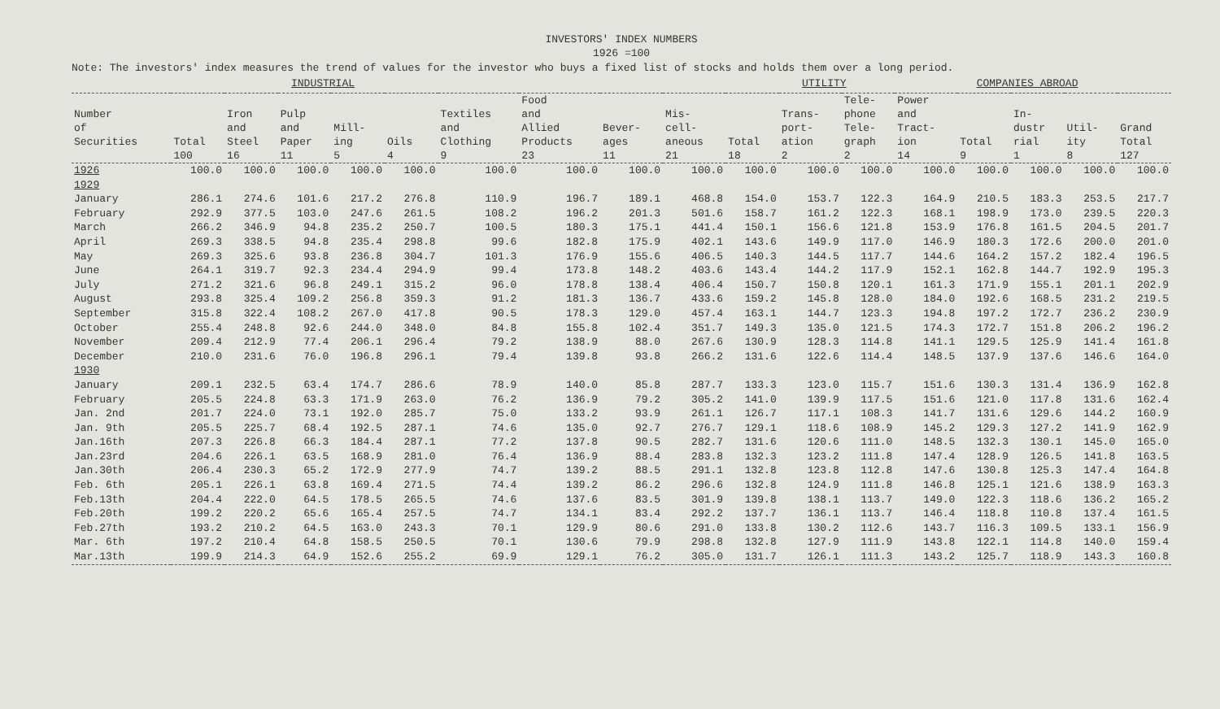INVESTORS' INDEX NUMBERS
1926 =100
Note: The investors' index measures the trend of values for the investor who buys a fixed list of stocks and holds them over a long period.
INDUSTRIAL UTILITY COMPANIES ABROAD
| Number of Securities | Total | Iron and Steel | Pulp and Paper | Mill- ing | Oils | Textiles and Clothing | Food and Allied Products | Bever- ages | Mis- cell- aneous | Total | Trans- port- ation | Tele- phone Tele- graph | Power and Tract- ion | Total | In- dustr rial | Util- ity | Grand Total |
| --- | --- | --- | --- | --- | --- | --- | --- | --- | --- | --- | --- | --- | --- | --- | --- | --- | --- |
| | 100 | 16 | 11 | 5 | 4 | 9 | 23 | 11 | 21 | 18 | 2 | 2 | 14 | 9 | 1 | 8 | 127 |
| 1926 | 100.0 | 100.0 | 100.0 | 100.0 | 100.0 | 100.0 | 100.0 | 100.0 | 100.0 | 100.0 | 100.0 | 100.0 | 100.0 | 100.0 | 100.0 | 100.0 | 100.0 |
| 1929 | | | | | | | | | | | | | | | | | |
| January | 286.1 | 274.6 | 101.6 | 217.2 | 276.8 | 110.9 | 196.7 | 189.1 | 468.8 | 154.0 | 153.7 | 122.3 | 164.9 | 210.5 | 183.3 | 253.5 | 217.7 |
| February | 292.9 | 377.5 | 103.0 | 247.6 | 261.5 | 108.2 | 196.2 | 201.3 | 501.6 | 158.7 | 161.2 | 122.3 | 168.1 | 198.9 | 173.0 | 239.5 | 220.3 |
| March | 266.2 | 346.9 | 94.8 | 235.2 | 250.7 | 100.5 | 180.3 | 175.1 | 441.4 | 150.1 | 156.6 | 121.8 | 153.9 | 176.8 | 161.5 | 204.5 | 201.7 |
| April | 269.3 | 338.5 | 94.8 | 235.4 | 298.8 | 99.6 | 182.8 | 175.9 | 402.1 | 143.6 | 149.9 | 117.0 | 146.9 | 180.3 | 172.6 | 200.0 | 201.0 |
| May | 269.3 | 325.6 | 93.8 | 236.8 | 304.7 | 101.3 | 176.9 | 155.6 | 406.5 | 140.3 | 144.5 | 117.7 | 144.6 | 164.2 | 157.2 | 182.4 | 196.5 |
| June | 264.1 | 319.7 | 92.3 | 234.4 | 294.9 | 99.4 | 173.8 | 148.2 | 403.6 | 143.4 | 144.2 | 117.9 | 152.1 | 162.8 | 144.7 | 192.9 | 195.3 |
| July | 271.2 | 321.6 | 96.8 | 249.1 | 315.2 | 96.0 | 178.8 | 138.4 | 406.4 | 150.7 | 150.8 | 120.1 | 161.3 | 171.9 | 155.1 | 201.1 | 202.9 |
| August | 293.8 | 325.4 | 109.2 | 256.8 | 359.3 | 91.2 | 181.3 | 136.7 | 433.6 | 159.2 | 145.8 | 128.0 | 184.0 | 192.6 | 168.5 | 231.2 | 219.5 |
| September | 315.8 | 322.4 | 108.2 | 267.0 | 417.8 | 90.5 | 178.3 | 129.0 | 457.4 | 163.1 | 144.7 | 123.3 | 194.8 | 197.2 | 172.7 | 236.2 | 230.9 |
| October | 255.4 | 248.8 | 92.6 | 244.0 | 348.0 | 84.8 | 155.8 | 102.4 | 351.7 | 149.3 | 135.0 | 121.5 | 174.3 | 172.7 | 151.8 | 206.2 | 196.2 |
| November | 209.4 | 212.9 | 77.4 | 206.1 | 296.4 | 79.2 | 138.9 | 88.0 | 267.6 | 130.9 | 128.3 | 114.8 | 141.1 | 129.5 | 125.9 | 141.4 | 161.8 |
| December | 210.0 | 231.6 | 76.0 | 196.8 | 296.1 | 79.4 | 139.8 | 93.8 | 266.2 | 131.6 | 122.6 | 114.4 | 148.5 | 137.9 | 137.6 | 146.6 | 164.0 |
| 1930 | | | | | | | | | | | | | | | | | |
| January | 209.1 | 232.5 | 63.4 | 174.7 | 286.6 | 78.9 | 140.0 | 85.8 | 287.7 | 133.3 | 123.0 | 115.7 | 151.6 | 130.3 | 131.4 | 136.9 | 162.8 |
| February | 205.5 | 224.8 | 63.3 | 171.9 | 263.0 | 76.2 | 136.9 | 79.2 | 305.2 | 141.0 | 139.9 | 117.5 | 151.6 | 121.0 | 117.8 | 131.6 | 162.4 |
| Jan. 2nd | 201.7 | 224.0 | 73.1 | 192.0 | 285.7 | 75.0 | 133.2 | 93.9 | 261.1 | 126.7 | 117.1 | 108.3 | 141.7 | 131.6 | 129.6 | 144.2 | 160.9 |
| Jan. 9th | 205.5 | 225.7 | 68.4 | 192.5 | 287.1 | 74.6 | 135.0 | 92.7 | 276.7 | 129.1 | 118.6 | 108.9 | 145.2 | 129.3 | 127.2 | 141.9 | 162.9 |
| Jan.16th | 207.3 | 226.8 | 66.3 | 184.4 | 287.1 | 77.2 | 137.8 | 90.5 | 282.7 | 131.6 | 120.6 | 111.0 | 148.5 | 132.3 | 130.1 | 145.0 | 165.0 |
| Jan.23rd | 204.6 | 226.1 | 63.5 | 168.9 | 281.0 | 76.4 | 136.9 | 88.4 | 283.8 | 132.3 | 123.2 | 111.8 | 147.4 | 128.9 | 126.5 | 141.8 | 163.5 |
| Jan.30th | 206.4 | 230.3 | 65.2 | 172.9 | 277.9 | 74.7 | 139.2 | 88.5 | 291.1 | 132.8 | 123.8 | 112.8 | 147.6 | 130.8 | 125.3 | 147.4 | 164.8 |
| Feb. 6th | 205.1 | 226.1 | 63.8 | 169.4 | 271.5 | 74.4 | 139.2 | 86.2 | 296.6 | 132.8 | 124.9 | 111.8 | 146.8 | 125.1 | 121.6 | 138.9 | 163.3 |
| Feb.13th | 204.4 | 222.0 | 64.5 | 178.5 | 265.5 | 74.6 | 137.6 | 83.5 | 301.9 | 139.8 | 138.1 | 113.7 | 149.0 | 122.3 | 118.6 | 136.2 | 165.2 |
| Feb.20th | 199.2 | 220.2 | 65.6 | 165.4 | 257.5 | 74.7 | 134.1 | 83.4 | 292.2 | 137.7 | 136.1 | 113.7 | 146.4 | 118.8 | 110.8 | 137.4 | 161.5 |
| Feb.27th | 193.2 | 210.2 | 64.5 | 163.0 | 243.3 | 70.1 | 129.9 | 80.6 | 291.0 | 133.8 | 130.2 | 112.6 | 143.7 | 116.3 | 109.5 | 133.1 | 156.9 |
| Mar. 6th | 197.2 | 210.4 | 64.8 | 158.5 | 250.5 | 70.1 | 130.6 | 79.9 | 298.8 | 132.8 | 127.9 | 111.9 | 143.8 | 122.1 | 114.8 | 140.0 | 159.4 |
| Mar.13th | 199.9 | 214.3 | 64.9 | 152.6 | 255.2 | 69.9 | 129.1 | 76.2 | 305.0 | 131.7 | 126.1 | 111.3 | 143.2 | 125.7 | 118.9 | 143.3 | 160.8 |